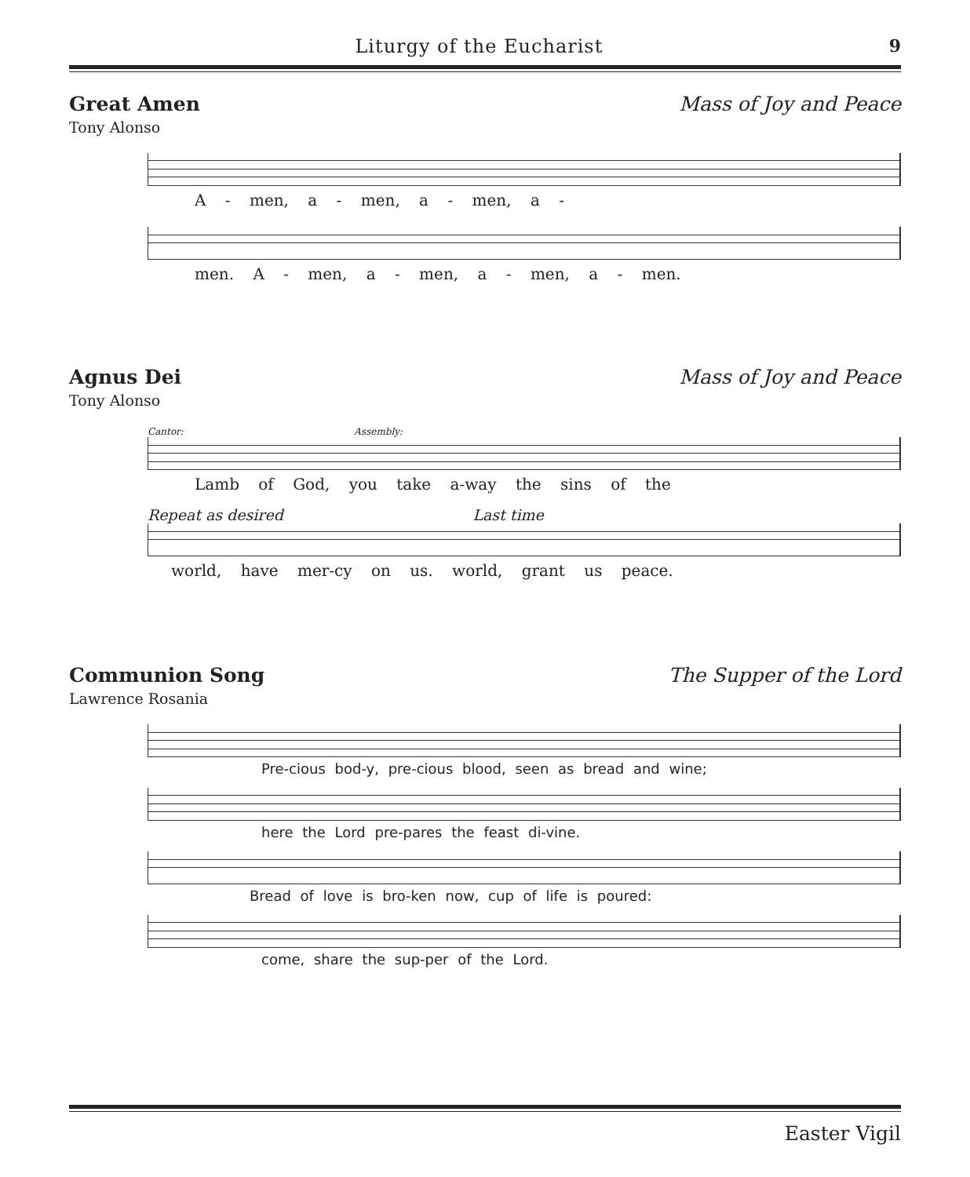Liturgy of the Eucharist 9
Great Amen Mass of Joy and Peace
Tony Alonso
A - men, a - men, a - men, a -
men. A - men, a - men, a - men, a - men.
Agnus Dei Mass of Joy and Peace
Tony Alonso
Cantor: Assembly:
Lamb of God, you take a-way the sins of the
Repeat as desired Last time
world, have mer-cy on us. world, grant us peace.
Communion Song The Supper of the Lord
Lawrence Rosania
Pre-cious bod-y, pre-cious blood, seen as bread and wine;
here the Lord pre-pares the feast di-vine.
Bread of love is bro-ken now, cup of life is poured:
come, share the sup-per of the Lord.
Easter Vigil